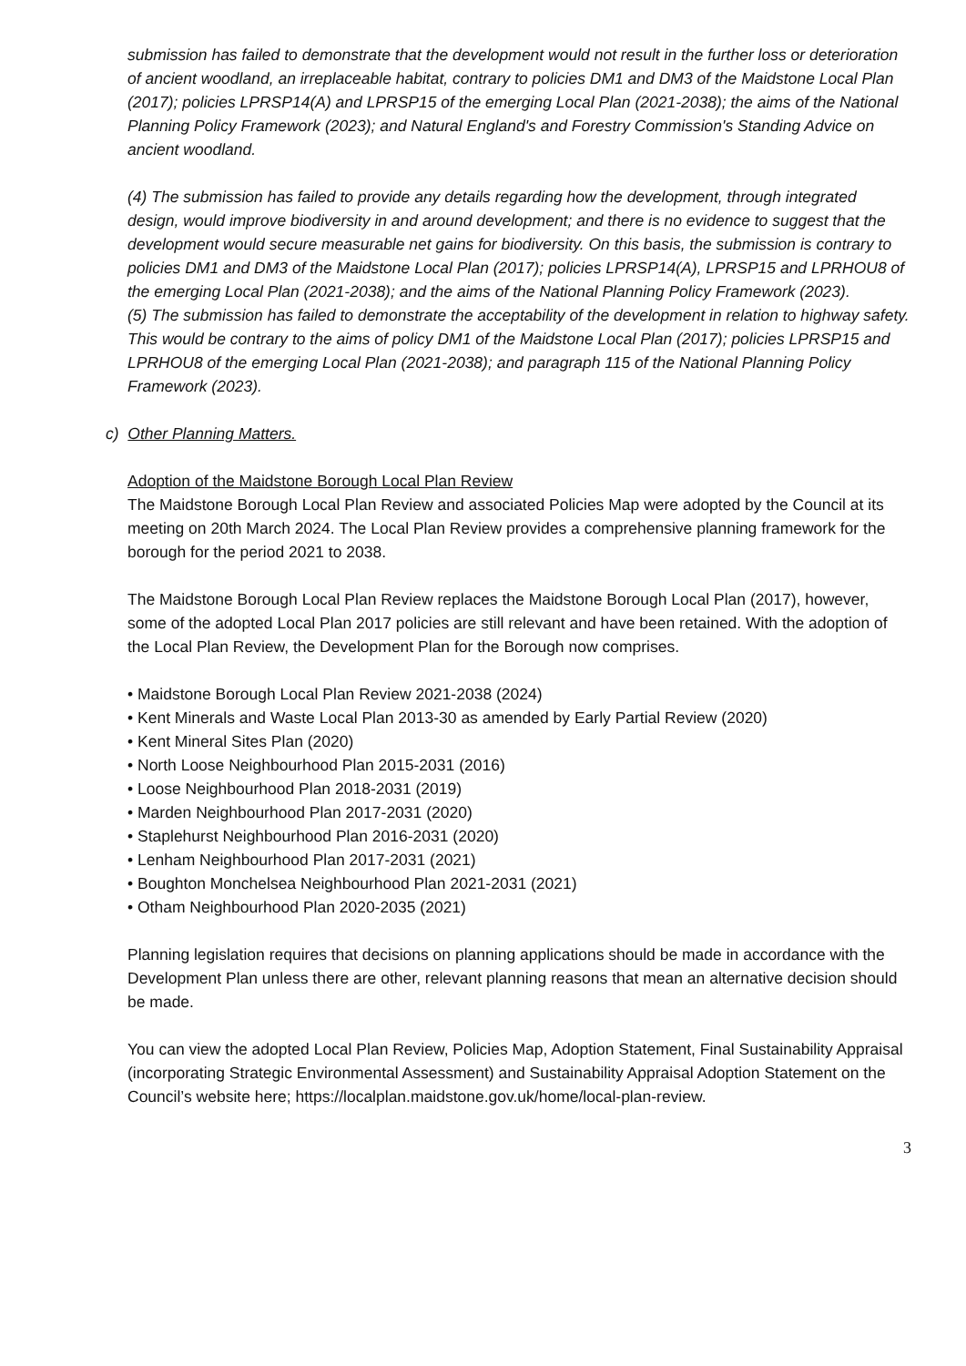submission has failed to demonstrate that the development would not result in the further loss or deterioration of ancient woodland, an irreplaceable habitat, contrary to policies DM1 and DM3 of the Maidstone Local Plan (2017); policies LPRSP14(A) and LPRSP15 of the emerging Local Plan (2021-2038); the aims of the National Planning Policy Framework (2023); and Natural England's and Forestry Commission's Standing Advice on ancient woodland.
(4) The submission has failed to provide any details regarding how the development, through integrated design, would improve biodiversity in and around development; and there is no evidence to suggest that the development would secure measurable net gains for biodiversity. On this basis, the submission is contrary to policies DM1 and DM3 of the Maidstone Local Plan (2017); policies LPRSP14(A), LPRSP15 and LPRHOU8 of the emerging Local Plan (2021-2038); and the aims of the National Planning Policy Framework (2023).
(5) The submission has failed to demonstrate the acceptability of the development in relation to highway safety. This would be contrary to the aims of policy DM1 of the Maidstone Local Plan (2017); policies LPRSP15 and LPRHOU8 of the emerging Local Plan (2021-2038); and paragraph 115 of the National Planning Policy Framework (2023).
c) Other Planning Matters.
Adoption of the Maidstone Borough Local Plan Review
The Maidstone Borough Local Plan Review and associated Policies Map were adopted by the Council at its meeting on 20th March 2024. The Local Plan Review provides a comprehensive planning framework for the borough for the period 2021 to 2038.
The Maidstone Borough Local Plan Review replaces the Maidstone Borough Local Plan (2017), however, some of the adopted Local Plan 2017 policies are still relevant and have been retained. With the adoption of the Local Plan Review, the Development Plan for the Borough now comprises.
• Maidstone Borough Local Plan Review 2021-2038 (2024)
• Kent Minerals and Waste Local Plan 2013-30 as amended by Early Partial Review (2020)
• Kent Mineral Sites Plan (2020)
• North Loose Neighbourhood Plan 2015-2031 (2016)
• Loose Neighbourhood Plan 2018-2031 (2019)
• Marden Neighbourhood Plan 2017-2031 (2020)
• Staplehurst Neighbourhood Plan 2016-2031 (2020)
• Lenham Neighbourhood Plan 2017-2031 (2021)
• Boughton Monchelsea Neighbourhood Plan 2021-2031 (2021)
• Otham Neighbourhood Plan 2020-2035 (2021)
Planning legislation requires that decisions on planning applications should be made in accordance with the Development Plan unless there are other, relevant planning reasons that mean an alternative decision should be made.
You can view the adopted Local Plan Review, Policies Map, Adoption Statement, Final Sustainability Appraisal (incorporating Strategic Environmental Assessment) and Sustainability Appraisal Adoption Statement on the Council’s website here; https://localplan.maidstone.gov.uk/home/local-plan-review.
3